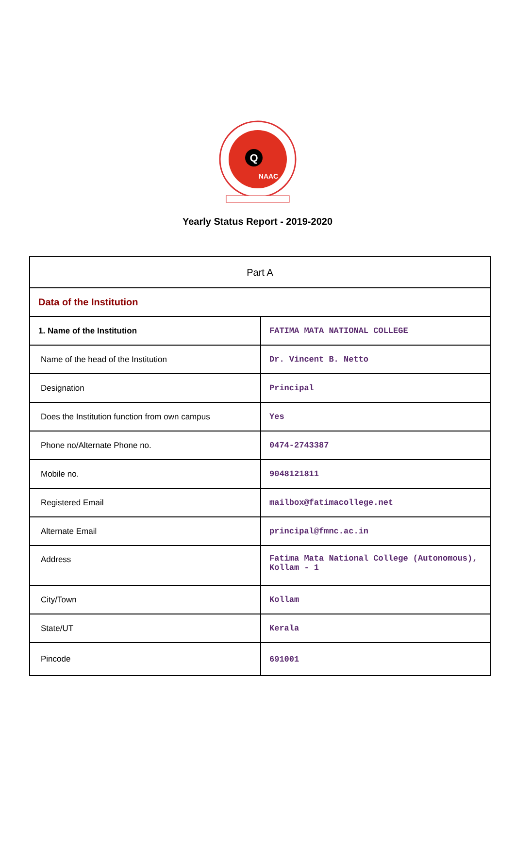Q
NAAC
Yearly Status Report - 2019-2020
| Part A | |
| Data of the Institution | |
| 1. Name of the Institution | FATIMA MATA NATIONAL COLLEGE |
| Name of the head of the Institution | Dr. Vincent B. Netto |
| Designation | Principal |
| Does the Institution function from own campus | Yes |
| Phone no/Alternate Phone no. | 0474-2743387 |
| Mobile no. | 9048121811 |
| Registered Email | mailbox@fatimacollege.net |
| Alternate Email | principal@fmnc.ac.in |
| Address | Fatima Mata National College (Autonomous), Kollam - 1 |
| City/Town | Kollam |
| State/UT | Kerala |
| Pincode | 691001 |